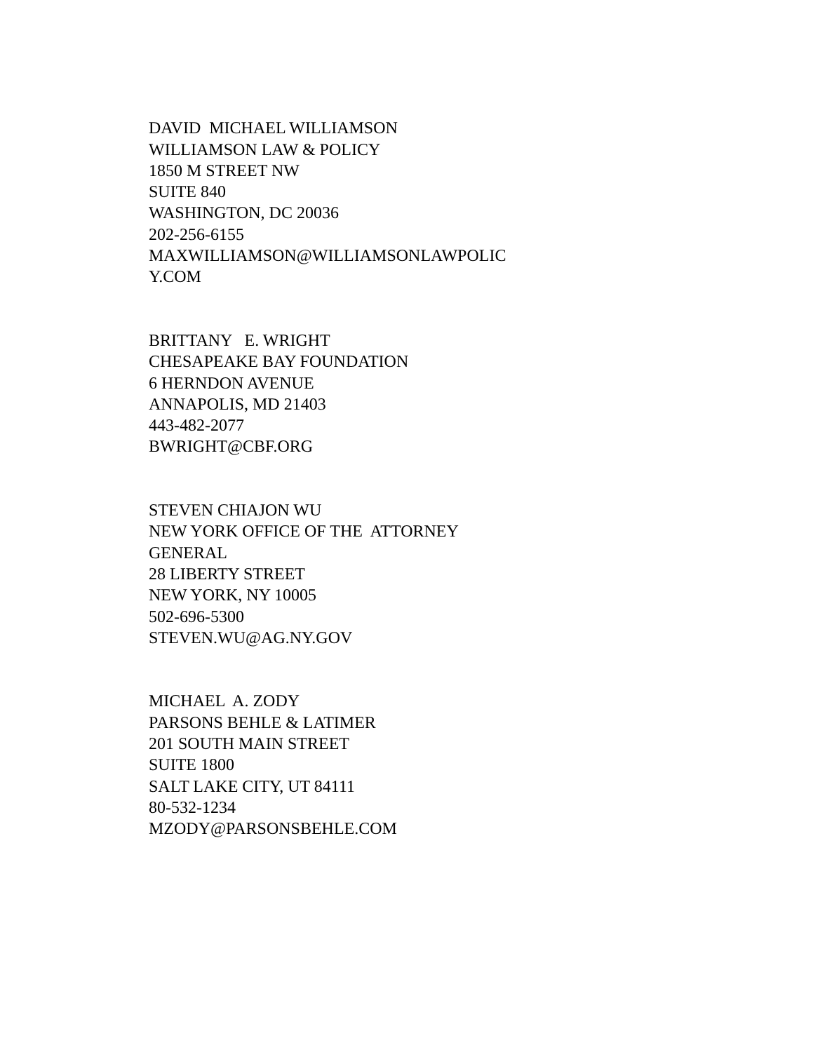DAVID MICHAEL WILLIAMSON WILLIAMSON LAW & POLICY 1850 M STREET NW SUITE 840 WASHINGTON, DC 20036 202-256-6155 MAXWILLIAMSON@WILLIAMSONLAWPOLIC Y.COM
BRITTANY E. WRIGHT CHESAPEAKE BAY FOUNDATION 6 HERNDON AVENUE ANNAPOLIS, MD 21403 443-482-2077 BWRIGHT@CBF.ORG
STEVEN CHIAJON WU NEW YORK OFFICE OF THE ATTORNEY GENERAL 28 LIBERTY STREET NEW YORK, NY 10005 502-696-5300 STEVEN.WU@AG.NY.GOV
MICHAEL A. ZODY PARSONS BEHLE & LATIMER 201 SOUTH MAIN STREET SUITE 1800 SALT LAKE CITY, UT 84111 80-532-1234 MZODY@PARSONSBEHLE.COM